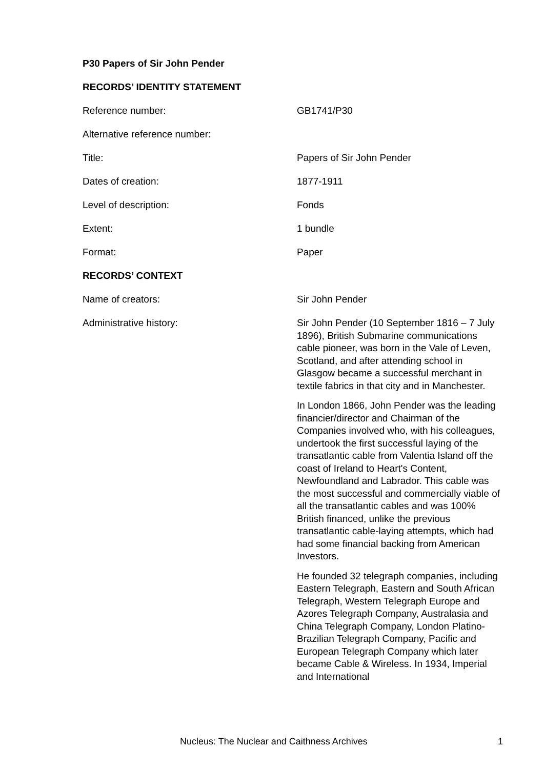P30 Papers of Sir John Pender
RECORDS’ IDENTITY STATEMENT
| Reference number: | GB1741/P30 |
| Alternative reference number: | |
| Title: | Papers of Sir John Pender |
| Dates of creation: | 1877-1911 |
| Level of description: | Fonds |
| Extent: | 1 bundle |
| Format: | Paper |
RECORDS’ CONTEXT
| Name of creators: | Sir John Pender |
| Administrative history: | Sir John Pender (10 September 1816 – 7 July 1896), British Submarine communications cable pioneer, was born in the Vale of Leven, Scotland, and after attending school in Glasgow became a successful merchant in textile fabrics in that city and in Manchester. In London 1866, John Pender was the leading financier/director and Chairman of the Companies involved who, with his colleagues, undertook the first successful laying of the transatlantic cable from Valentia Island off the coast of Ireland to Heart's Content, Newfoundland and Labrador. This cable was the most successful and commercially viable of all the transatlantic cables and was 100% British financed, unlike the previous transatlantic cable-laying attempts, which had had some financial backing from American Investors. He founded 32 telegraph companies, including Eastern Telegraph, Eastern and South African Telegraph, Western Telegraph Europe and Azores Telegraph Company, Australasia and China Telegraph Company, London Platino-Brazilian Telegraph Company, Pacific and European Telegraph Company which later became Cable & Wireless. In 1934, Imperial and International |
Nucleus: The Nuclear and Caithness Archives 1